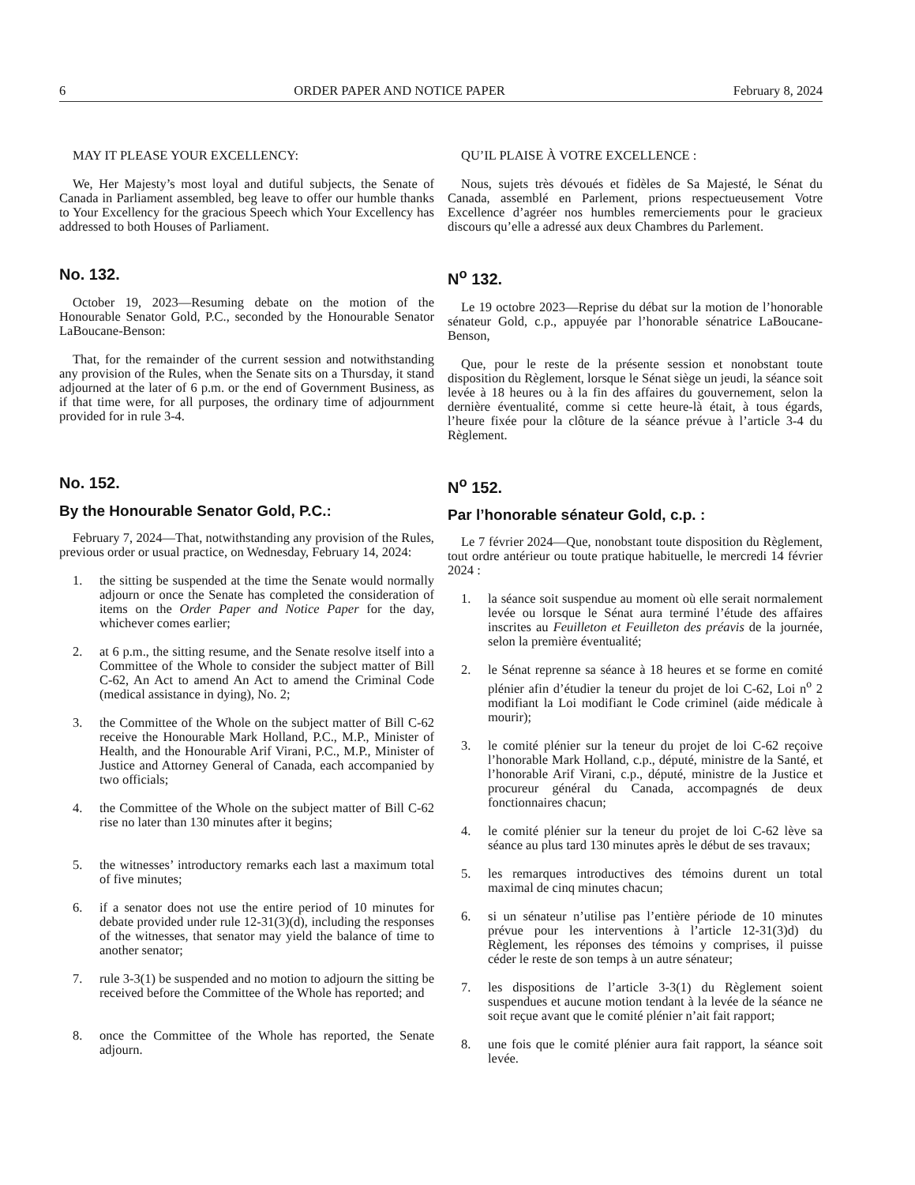6 ORDER PAPER AND NOTICE PAPER February 8, 2024
MAY IT PLEASE YOUR EXCELLENCY:
We, Her Majesty’s most loyal and dutiful subjects, the Senate of Canada in Parliament assembled, beg leave to offer our humble thanks to Your Excellency for the gracious Speech which Your Excellency has addressed to both Houses of Parliament.
QU’IL PLAISE À VOTRE EXCELLENCE :
Nous, sujets très dévoués et fidèles de Sa Majesté, le Sénat du Canada, assemblé en Parlement, prions respectueusement Votre Excellence d’agréer nos humbles remerciements pour le gracieux discours qu’elle a adressé aux deux Chambres du Parlement.
No. 132.
October 19, 2023—Resuming debate on the motion of the Honourable Senator Gold, P.C., seconded by the Honourable Senator LaBoucane-Benson:
That, for the remainder of the current session and notwithstanding any provision of the Rules, when the Senate sits on a Thursday, it stand adjourned at the later of 6 p.m. or the end of Government Business, as if that time were, for all purposes, the ordinary time of adjournment provided for in rule 3-4.
N<sup>o</sup> 132.
Le 19 octobre 2023—Reprise du débat sur la motion de l’honorable sénateur Gold, c.p., appuyée par l’honorable sénatrice LaBoucane-Benson,
Que, pour le reste de la présente session et nonobstant toute disposition du Règlement, lorsque le Sénat siège un jeudi, la séance soit levée à 18 heures ou à la fin des affaires du gouvernement, selon la dernière éventualité, comme si cette heure-là était, à tous égards, l’heure fixée pour la clôture de la séance prévue à l’article 3-4 du Règlement.
No. 152.
By the Honourable Senator Gold, P.C.:
February 7, 2024—That, notwithstanding any provision of the Rules, previous order or usual practice, on Wednesday, February 14, 2024:
1. the sitting be suspended at the time the Senate would normally adjourn or once the Senate has completed the consideration of items on the Order Paper and Notice Paper for the day, whichever comes earlier;
2. at 6 p.m., the sitting resume, and the Senate resolve itself into a Committee of the Whole to consider the subject matter of Bill C-62, An Act to amend An Act to amend the Criminal Code (medical assistance in dying), No. 2;
3. the Committee of the Whole on the subject matter of Bill C-62 receive the Honourable Mark Holland, P.C., M.P., Minister of Health, and the Honourable Arif Virani, P.C., M.P., Minister of Justice and Attorney General of Canada, each accompanied by two officials;
4. the Committee of the Whole on the subject matter of Bill C-62 rise no later than 130 minutes after it begins;
5. the witnesses’ introductory remarks each last a maximum total of five minutes;
6. if a senator does not use the entire period of 10 minutes for debate provided under rule 12-31(3)(d), including the responses of the witnesses, that senator may yield the balance of time to another senator;
7. rule 3-3(1) be suspended and no motion to adjourn the sitting be received before the Committee of the Whole has reported; and
8. once the Committee of the Whole has reported, the Senate adjourn.
N<sup>o</sup> 152.
Par l’honorable sénateur Gold, c.p. :
Le 7 février 2024—Que, nonobstant toute disposition du Règlement, tout ordre antérieur ou toute pratique habituelle, le mercredi 14 février 2024 :
1. la séance soit suspendue au moment où elle serait normalement levée ou lorsque le Sénat aura terminé l’étude des affaires inscrites au Feuilleton et Feuilleton des préavis de la journée, selon la première éventualité;
2. le Sénat reprenne sa séance à 18 heures et se forme en comité plénier afin d’étudier la teneur du projet de loi C-62, Loi n<sup>o</sup> 2 modifiant la Loi modifiant le Code criminel (aide médicale à mourir);
3. le comité plénier sur la teneur du projet de loi C-62 reçoive l’honorable Mark Holland, c.p., député, ministre de la Santé, et l’honorable Arif Virani, c.p., député, ministre de la Justice et procureur général du Canada, accompagnés de deux fonctionnaires chacun;
4. le comité plénier sur la teneur du projet de loi C-62 lève sa séance au plus tard 130 minutes après le début de ses travaux;
5. les remarques introductives des témoins durent un total maximal de cinq minutes chacun;
6. si un sénateur n’utilise pas l’entière période de 10 minutes prévue pour les interventions à l’article 12-31(3)d) du Règlement, les réponses des témoins y comprises, il puisse céder le reste de son temps à un autre sénateur;
7. les dispositions de l’article 3-3(1) du Règlement soient suspendues et aucune motion tendant à la levée de la séance ne soit reçue avant que le comité plénier n’ait fait rapport;
8. une fois que le comité plénier aura fait rapport, la séance soit levée.